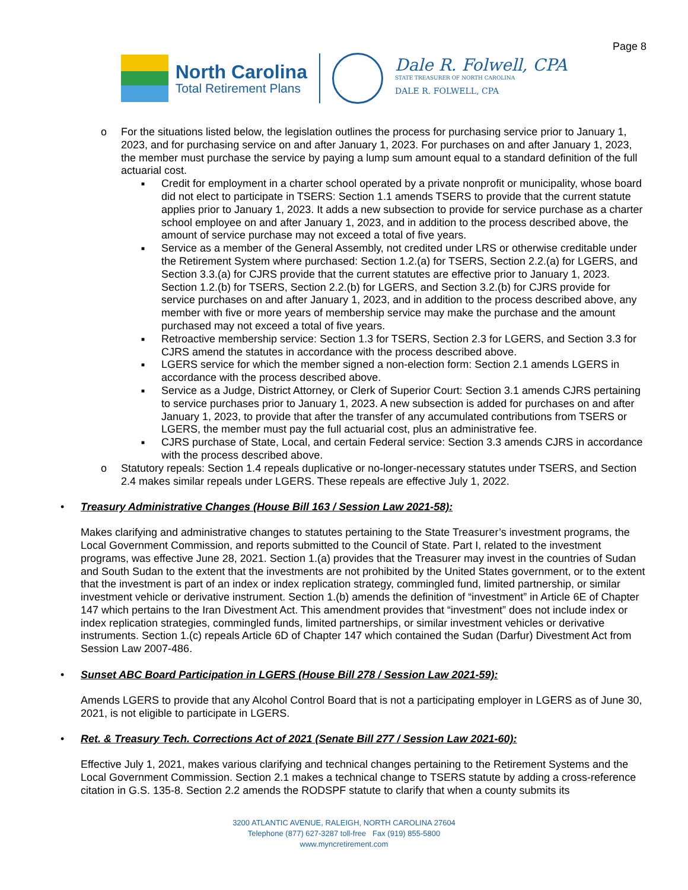Page 8
North Carolina
Total Retirement Plans
Dale R. Folwell, CPA
STATE TREASURER OF NORTH CAROLINA
DALE R. FOLWELL, CPA
o For the situations listed below, the legislation outlines the process for purchasing service prior to January 1, 2023, and for purchasing service on and after January 1, 2023. For purchases on and after January 1, 2023, the member must purchase the service by paying a lump sum amount equal to a standard definition of the full actuarial cost.
■ Credit for employment in a charter school operated by a private nonprofit or municipality, whose board did not elect to participate in TSERS: Section 1.1 amends TSERS to provide that the current statute applies prior to January 1, 2023. It adds a new subsection to provide for service purchase as a charter school employee on and after January 1, 2023, and in addition to the process described above, the amount of service purchase may not exceed a total of five years.
■ Service as a member of the General Assembly, not credited under LRS or otherwise creditable under the Retirement System where purchased: Section 1.2.(a) for TSERS, Section 2.2.(a) for LGERS, and Section 3.3.(a) for CJRS provide that the current statutes are effective prior to January 1, 2023. Section 1.2.(b) for TSERS, Section 2.2.(b) for LGERS, and Section 3.2.(b) for CJRS provide for service purchases on and after January 1, 2023, and in addition to the process described above, any member with five or more years of membership service may make the purchase and the amount purchased may not exceed a total of five years.
■ Retroactive membership service: Section 1.3 for TSERS, Section 2.3 for LGERS, and Section 3.3 for CJRS amend the statutes in accordance with the process described above.
■ LGERS service for which the member signed a non-election form: Section 2.1 amends LGERS in accordance with the process described above.
■ Service as a Judge, District Attorney, or Clerk of Superior Court: Section 3.1 amends CJRS pertaining to service purchases prior to January 1, 2023. A new subsection is added for purchases on and after January 1, 2023, to provide that after the transfer of any accumulated contributions from TSERS or LGERS, the member must pay the full actuarial cost, plus an administrative fee.
■ CJRS purchase of State, Local, and certain Federal service: Section 3.3 amends CJRS in accordance with the process described above.
o Statutory repeals: Section 1.4 repeals duplicative or no-longer-necessary statutes under TSERS, and Section 2.4 makes similar repeals under LGERS. These repeals are effective July 1, 2022.
• Treasury Administrative Changes (House Bill 163 / Session Law 2021-58):
Makes clarifying and administrative changes to statutes pertaining to the State Treasurer’s investment programs, the Local Government Commission, and reports submitted to the Council of State. Part I, related to the investment programs, was effective June 28, 2021. Section 1.(a) provides that the Treasurer may invest in the countries of Sudan and South Sudan to the extent that the investments are not prohibited by the United States government, or to the extent that the investment is part of an index or index replication strategy, commingled fund, limited partnership, or similar investment vehicle or derivative instrument. Section 1.(b) amends the definition of “investment” in Article 6E of Chapter 147 which pertains to the Iran Divestment Act. This amendment provides that “investment” does not include index or index replication strategies, commingled funds, limited partnerships, or similar investment vehicles or derivative instruments. Section 1.(c) repeals Article 6D of Chapter 147 which contained the Sudan (Darfur) Divestment Act from Session Law 2007-486.
• Sunset ABC Board Participation in LGERS (House Bill 278 / Session Law 2021-59):
Amends LGERS to provide that any Alcohol Control Board that is not a participating employer in LGERS as of June 30, 2021, is not eligible to participate in LGERS.
• Ret. & Treasury Tech. Corrections Act of 2021 (Senate Bill 277 / Session Law 2021-60):
Effective July 1, 2021, makes various clarifying and technical changes pertaining to the Retirement Systems and the Local Government Commission. Section 2.1 makes a technical change to TSERS statute by adding a cross-reference citation in G.S. 135-8. Section 2.2 amends the RODSPF statute to clarify that when a county submits its
3200 ATLANTIC AVENUE, RALEIGH, NORTH CAROLINA 27604
Telephone (877) 627-3287 toll-free Fax (919) 855-5800
www.myncretirement.com